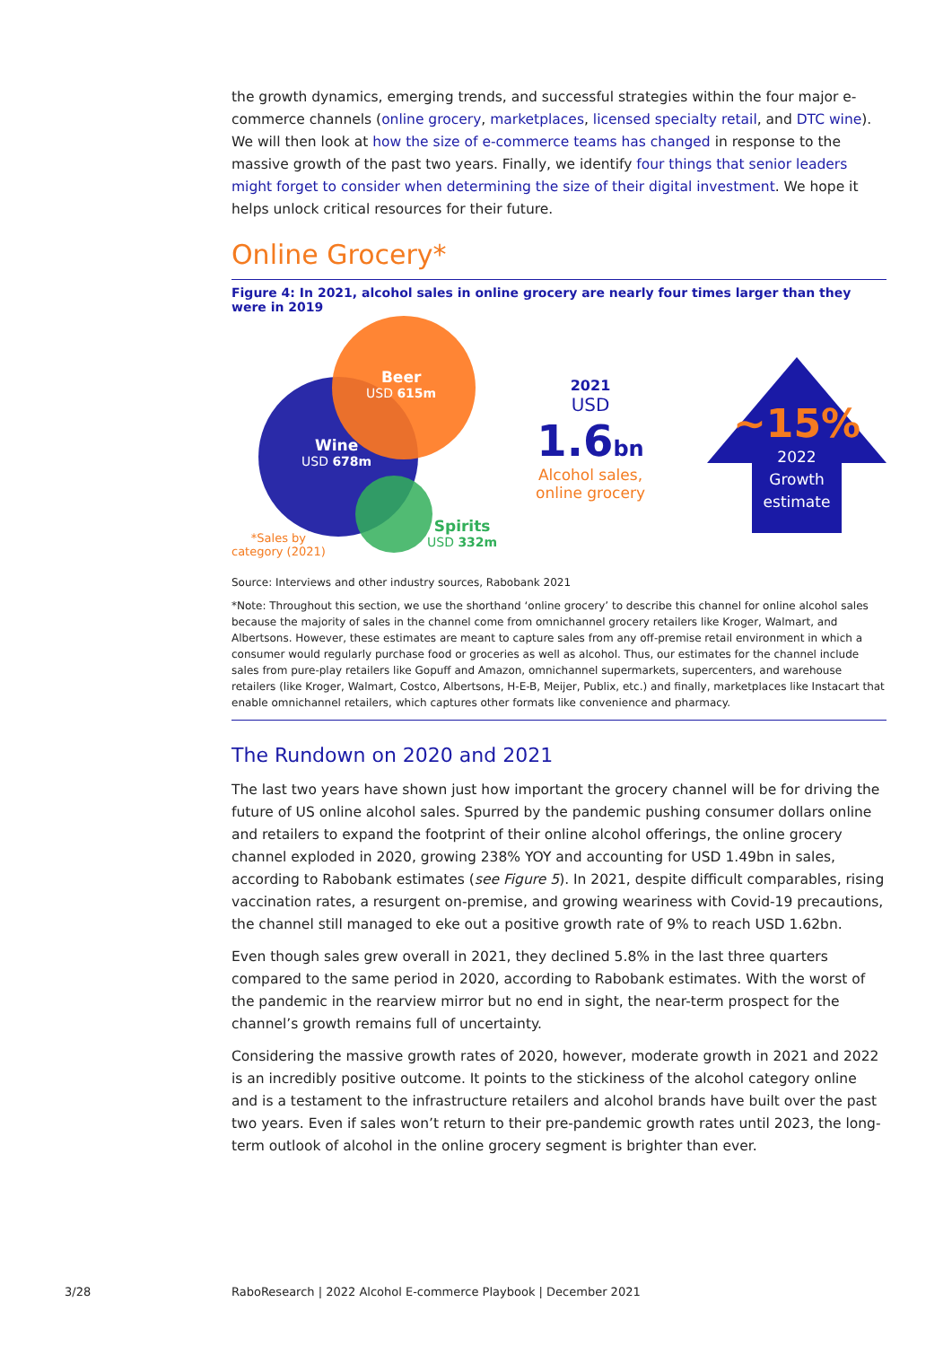the growth dynamics, emerging trends, and successful strategies within the four major e-commerce channels (online grocery, marketplaces, licensed specialty retail, and DTC wine). We will then look at how the size of e-commerce teams has changed in response to the massive growth of the past two years. Finally, we identify four things that senior leaders might forget to consider when determining the size of their digital investment. We hope it helps unlock critical resources for their future.
Online Grocery*
Figure 4: In 2021, alcohol sales in online grocery are nearly four times larger than they were in 2019
Beer
USD 615m
Wine
USD 678m
Spirits
USD 332m
*Sales by
category (2021)
2021
USD 1.6 bn
Alcohol sales,
online grocery
~15%
2022
Growth
estimate
Source: Interviews and other industry sources, Rabobank 2021
*Note: Throughout this section, we use the shorthand ‘online grocery’ to describe this channel for online alcohol sales because the majority of sales in the channel come from omnichannel grocery retailers like Kroger, Walmart, and Albertsons. However, these estimates are meant to capture sales from any off-premise retail environment in which a consumer would regularly purchase food or groceries as well as alcohol. Thus, our estimates for the channel include sales from pure-play retailers like Gopuff and Amazon, omnichannel supermarkets, supercenters, and warehouse retailers (like Kroger, Walmart, Costco, Albertsons, H-E-B, Meijer, Publix, etc.) and finally, marketplaces like Instacart that enable omnichannel retailers, which captures other formats like convenience and pharmacy.
The Rundown on 2020 and 2021
The last two years have shown just how important the grocery channel will be for driving the future of US online alcohol sales. Spurred by the pandemic pushing consumer dollars online and retailers to expand the footprint of their online alcohol offerings, the online grocery channel exploded in 2020, growing 238% YOY and accounting for USD 1.49bn in sales, according to Rabobank estimates (see Figure 5). In 2021, despite difficult comparables, rising vaccination rates, a resurgent on-premise, and growing weariness with Covid-19 precautions, the channel still managed to eke out a positive growth rate of 9% to reach USD 1.62bn.
Even though sales grew overall in 2021, they declined 5.8% in the last three quarters compared to the same period in 2020, according to Rabobank estimates. With the worst of the pandemic in the rearview mirror but no end in sight, the near-term prospect for the channel’s growth remains full of uncertainty.
Considering the massive growth rates of 2020, however, moderate growth in 2021 and 2022 is an incredibly positive outcome. It points to the stickiness of the alcohol category online and is a testament to the infrastructure retailers and alcohol brands have built over the past two years. Even if sales won’t return to their pre-pandemic growth rates until 2023, the long-term outlook of alcohol in the online grocery segment is brighter than ever.
3/28
RaboResearch | 2022 Alcohol E-commerce Playbook | December 2021